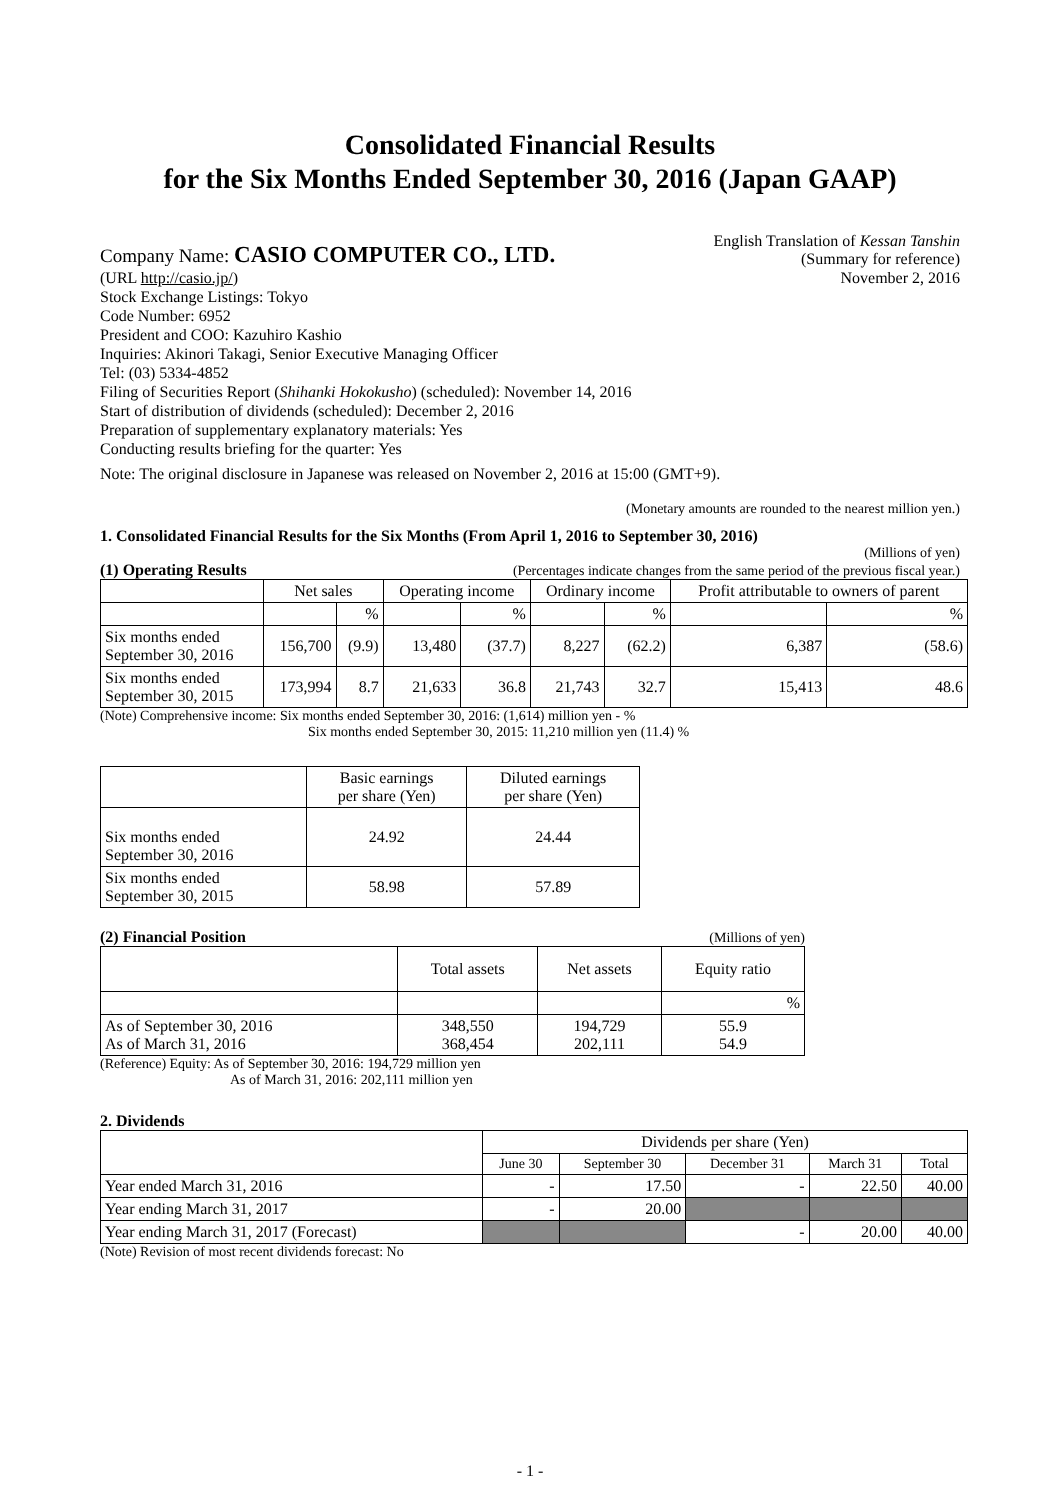Consolidated Financial Results
for the Six Months Ended September 30, 2016 (Japan GAAP)
Company Name: CASIO COMPUTER CO., LTD.
English Translation of Kessan Tanshin
(Summary for reference)
(URL http://casio.jp/) November 2, 2016
Stock Exchange Listings: Tokyo
Code Number: 6952
President and COO: Kazuhiro Kashio
Inquiries: Akinori Takagi, Senior Executive Managing Officer
Tel: (03) 5334-4852
Filing of Securities Report (Shihanki Hokokusho) (scheduled): November 14, 2016
Start of distribution of dividends (scheduled): December 2, 2016
Preparation of supplementary explanatory materials: Yes
Conducting results briefing for the quarter: Yes
Note: The original disclosure in Japanese was released on November 2, 2016 at 15:00 (GMT+9).
(Monetary amounts are rounded to the nearest million yen.)
1. Consolidated Financial Results for the Six Months (From April 1, 2016 to September 30, 2016)
(Millions of yen)
(1) Operating Results
(Percentages indicate changes from the same period of the previous fiscal year.)
| | Net sales | | Operating income | | Ordinary income | | Profit attributable to owners of parent | |
| --- | --- | --- | --- | --- | --- | --- | --- | --- |
| | | % | | % | | % | | % |
| Six months ended September 30, 2016 | 156,700 | (9.9) | 13,480 | (37.7) | 8,227 | (62.2) | 6,387 | (58.6) |
| Six months ended September 30, 2015 | 173,994 | 8.7 | 21,633 | 36.8 | 21,743 | 32.7 | 15,413 | 48.6 |
(Note) Comprehensive income: Six months ended September 30, 2016: (1,614) million yen - %
Six months ended September 30, 2015: 11,210 million yen (11.4) %
| | Basic earnings per share (Yen) | Diluted earnings per share (Yen) |
| --- | --- | --- |
| Six months ended September 30, 2016 | 24.92 | 24.44 |
| Six months ended September 30, 2015 | 58.98 | 57.89 |
(2) Financial Position
(Millions of yen)
| | Total assets | Net assets | Equity ratio |
| --- | --- | --- | --- |
| | | | % |
| As of September 30, 2016 As of March 31, 2016 | 348,550 368,454 | 194,729 202,111 | 55.9 54.9 |
(Reference) Equity: As of September 30, 2016: 194,729 million yen
As of March 31, 2016: 202,111 million yen
2. Dividends
| | Dividends per share (Yen) | | | | |
| --- | --- | --- | --- | --- | --- |
| | June 30 | September 30 | December 31 | March 31 | Total |
| Year ended March 31, 2016 | - | 17.50 | - | 22.50 | 40.00 |
| Year ending March 31, 2017 | - | 20.00 | | | |
| Year ending March 31, 2017 (Forecast) | | | - | 20.00 | 40.00 |
(Note) Revision of most recent dividends forecast: No
- 1 -